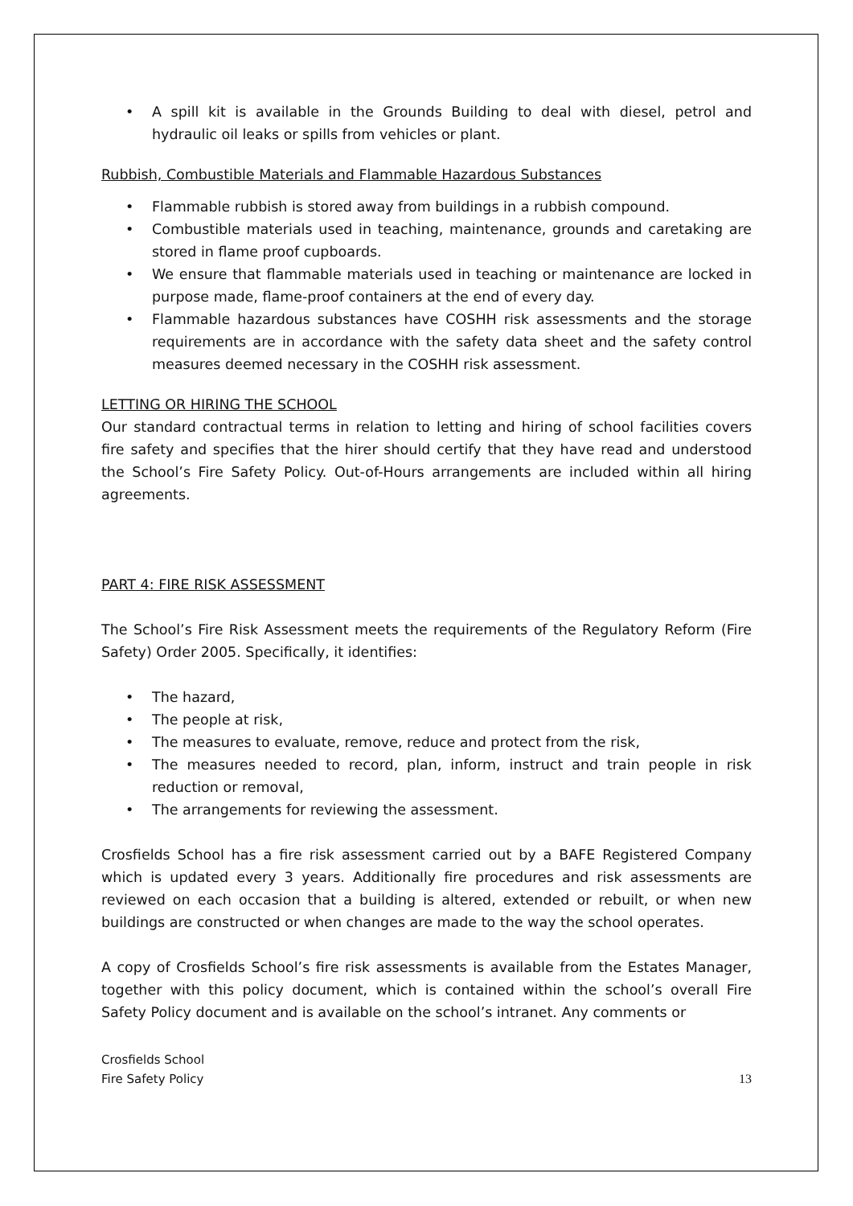• A spill kit is available in the Grounds Building to deal with diesel, petrol and hydraulic oil leaks or spills from vehicles or plant.
Rubbish, Combustible Materials and Flammable Hazardous Substances
• Flammable rubbish is stored away from buildings in a rubbish compound.
• Combustible materials used in teaching, maintenance, grounds and caretaking are stored in flame proof cupboards.
• We ensure that flammable materials used in teaching or maintenance are locked in purpose made, flame-proof containers at the end of every day.
• Flammable hazardous substances have COSHH risk assessments and the storage requirements are in accordance with the safety data sheet and the safety control measures deemed necessary in the COSHH risk assessment.
LETTING OR HIRING THE SCHOOL
Our standard contractual terms in relation to letting and hiring of school facilities covers fire safety and specifies that the hirer should certify that they have read and understood the School’s Fire Safety Policy. Out-of-Hours arrangements are included within all hiring agreements.
PART 4: FIRE RISK ASSESSMENT
The School’s Fire Risk Assessment meets the requirements of the Regulatory Reform (Fire Safety) Order 2005. Specifically, it identifies:
• The hazard,
• The people at risk,
• The measures to evaluate, remove, reduce and protect from the risk,
• The measures needed to record, plan, inform, instruct and train people in risk reduction or removal,
• The arrangements for reviewing the assessment.
Crosfields School has a fire risk assessment carried out by a BAFE Registered Company which is updated every 3 years. Additionally fire procedures and risk assessments are reviewed on each occasion that a building is altered, extended or rebuilt, or when new buildings are constructed or when changes are made to the way the school operates.
A copy of Crosfields School’s fire risk assessments is available from the Estates Manager, together with this policy document, which is contained within the school’s overall Fire Safety Policy document and is available on the school’s intranet. Any comments or
Crosfields School
Fire Safety Policy
13